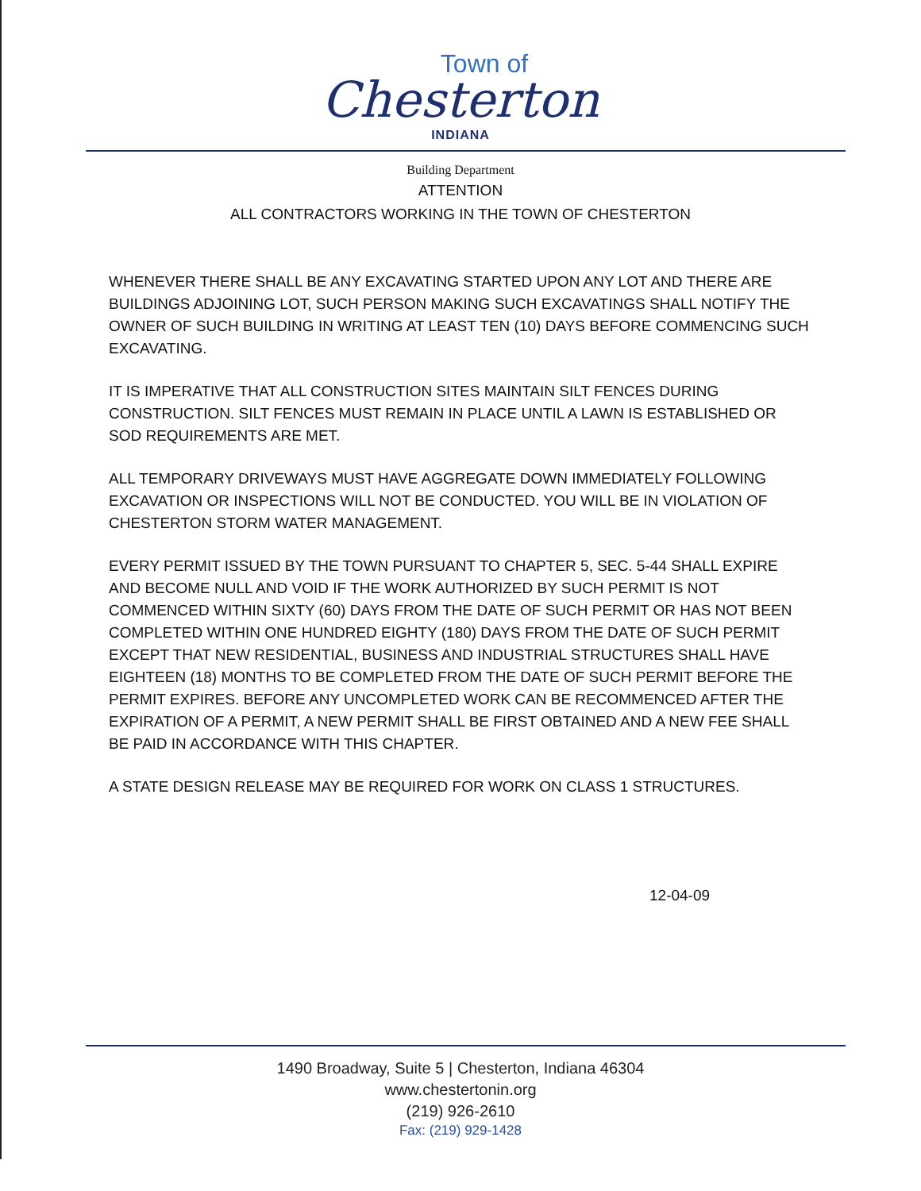Town of
Chesterton
INDIANA
Building Department
ATTENTION
ALL CONTRACTORS WORKING IN THE TOWN OF CHESTERTON
WHENEVER THERE SHALL BE ANY EXCAVATING STARTED UPON ANY LOT AND THERE ARE BUILDINGS ADJOINING LOT, SUCH PERSON MAKING SUCH EXCAVATINGS SHALL NOTIFY THE OWNER OF SUCH BUILDING IN WRITING AT LEAST TEN (10) DAYS BEFORE COMMENCING SUCH EXCAVATING.
IT IS IMPERATIVE THAT ALL CONSTRUCTION SITES MAINTAIN SILT FENCES DURING CONSTRUCTION. SILT FENCES MUST REMAIN IN PLACE UNTIL A LAWN IS ESTABLISHED OR SOD REQUIREMENTS ARE MET.
ALL TEMPORARY DRIVEWAYS MUST HAVE AGGREGATE DOWN IMMEDIATELY FOLLOWING EXCAVATION OR INSPECTIONS WILL NOT BE CONDUCTED. YOU WILL BE IN VIOLATION OF CHESTERTON STORM WATER MANAGEMENT.
EVERY PERMIT ISSUED BY THE TOWN PURSUANT TO CHAPTER 5, SEC. 5-44 SHALL EXPIRE AND BECOME NULL AND VOID IF THE WORK AUTHORIZED BY SUCH PERMIT IS NOT COMMENCED WITHIN SIXTY (60) DAYS FROM THE DATE OF SUCH PERMIT OR HAS NOT BEEN COMPLETED WITHIN ONE HUNDRED EIGHTY (180) DAYS FROM THE DATE OF SUCH PERMIT EXCEPT THAT NEW RESIDENTIAL, BUSINESS AND INDUSTRIAL STRUCTURES SHALL HAVE EIGHTEEN (18) MONTHS TO BE COMPLETED FROM THE DATE OF SUCH PERMIT BEFORE THE PERMIT EXPIRES. BEFORE ANY UNCOMPLETED WORK CAN BE RECOMMENCED AFTER THE EXPIRATION OF A PERMIT, A NEW PERMIT SHALL BE FIRST OBTAINED AND A NEW FEE SHALL BE PAID IN ACCORDANCE WITH THIS CHAPTER.
A STATE DESIGN RELEASE MAY BE REQUIRED FOR WORK ON CLASS 1 STRUCTURES.
12-04-09
1490 Broadway, Suite 5 | Chesterton, Indiana 46304
www.chestertonin.org
(219) 926-2610
Fax: (219) 929-1428